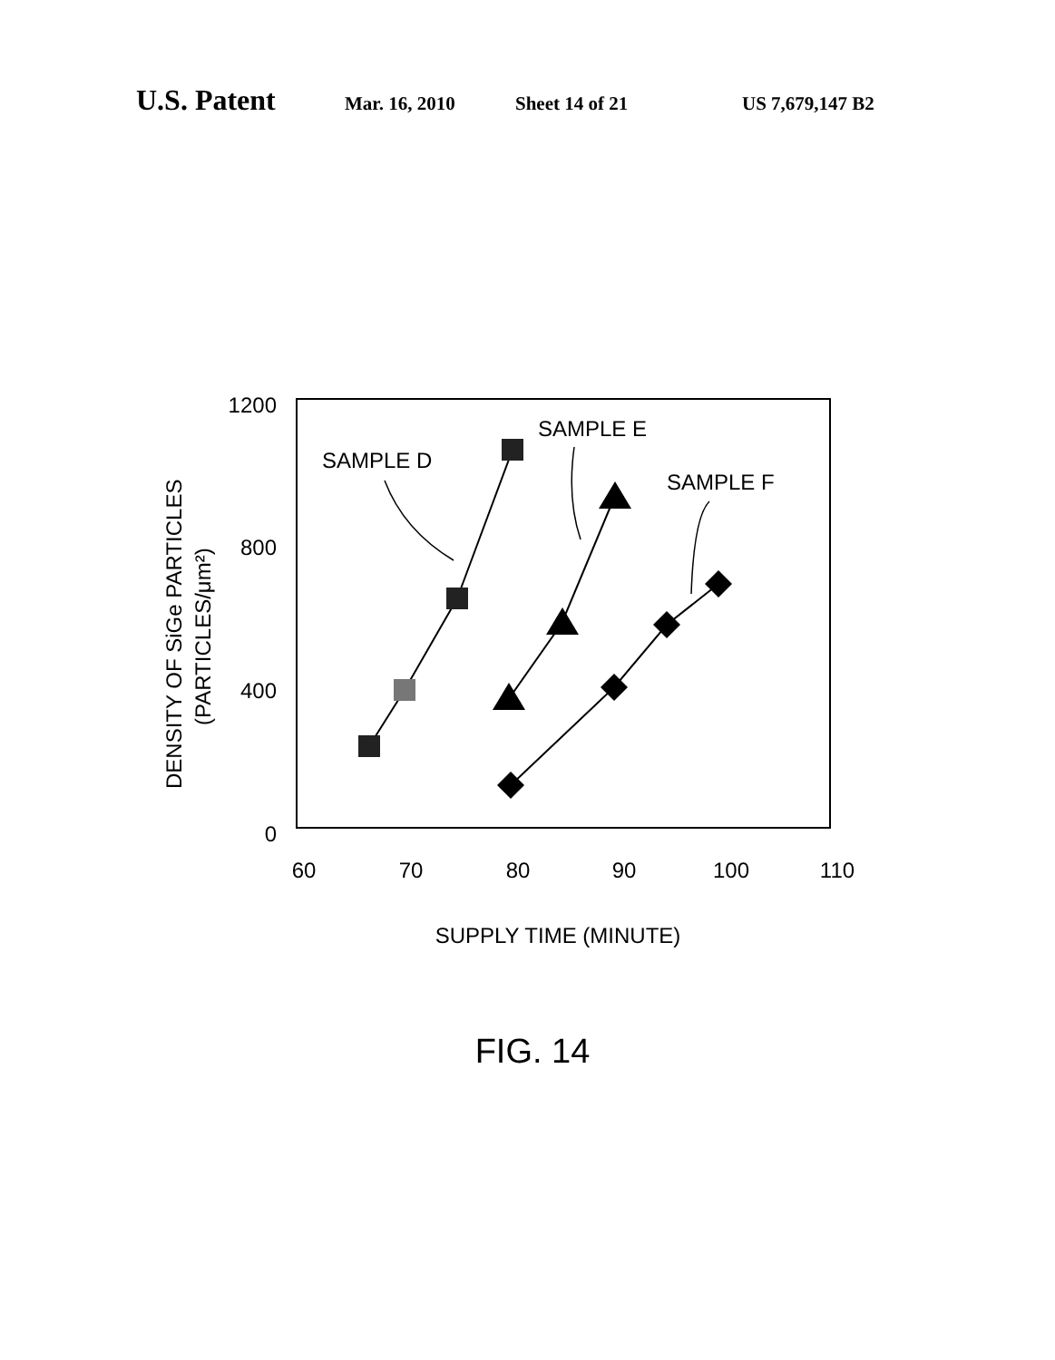U.S. Patent Mar. 16, 2010 Sheet 14 of 21 US 7,679,147 B2
1200
800
400
0
60
70
80
90
100
110
SUPPLY TIME (MINUTE)
FIG. 14
SAMPLE D
SAMPLE E
SAMPLE F
DENSITY OF SiGe PARTICLES
(PARTICLES/μm²)